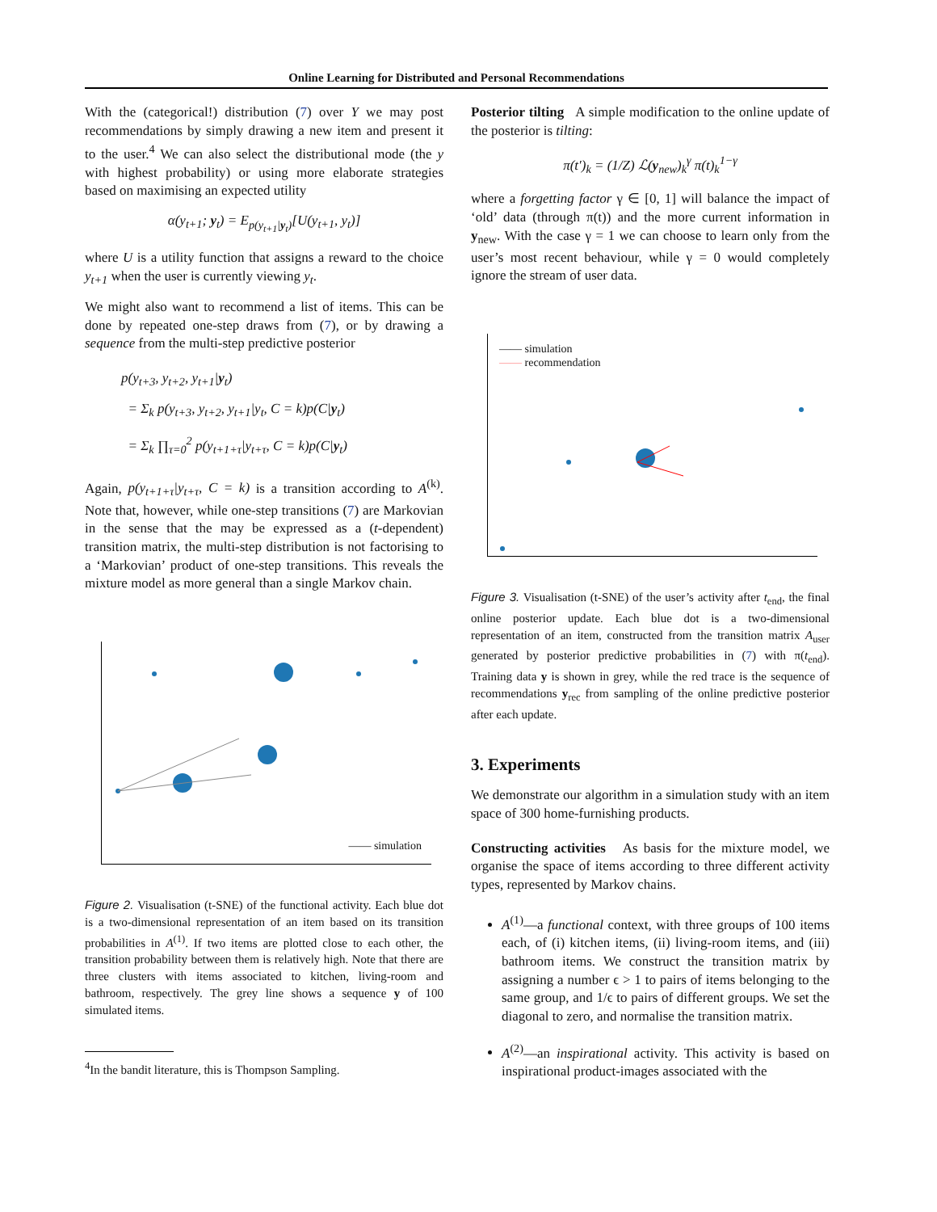Online Learning for Distributed and Personal Recommendations
With the (categorical!) distribution (7) over Y we may post recommendations by simply drawing a new item and present it to the user.<sup>4</sup> We can also select the distributional mode (the y with highest probability) or using more elaborate strategies based on maximising an expected utility
α(y<sub>t+1</sub>; y<sub>t</sub>) = E<sub>p(y<sub>t+1</sub>|y<sub>t</sub>)</sub>[U(y<sub>t+1</sub>, y<sub>t</sub>)]
where U is a utility function that assigns a reward to the choice y<sub>t+1</sub> when the user is currently viewing y<sub>t</sub>.
We might also want to recommend a list of items. This can be done by repeated one-step draws from (7), or by drawing a sequence from the multi-step predictive posterior
p(y<sub>t+3</sub>, y<sub>t+2</sub>, y<sub>t+1</sub>|y<sub>t</sub>)
= Σ<sub>k</sub> p(y<sub>t+3</sub>, y<sub>t+2</sub>, y<sub>t+1</sub>|y<sub>t</sub>, C = k)p(C|y<sub>t</sub>)
= Σ<sub>k</sub> ∏<sub>τ=0</sub><sup>2</sup> p(y<sub>t+1+τ</sub>|y<sub>t+τ</sub>, C = k)p(C|y<sub>t</sub>)
Again, p(y<sub>t+1+τ</sub>|y<sub>t+τ</sub>, C = k) is a transition according to A<sup>(k)</sup>. Note that, however, while one-step transitions (7) are Markovian in the sense that the may be expressed as a (t-dependent) transition matrix, the multi-step distribution is not factorising to a ‘Markovian’ product of one-step transitions. This reveals the mixture model as more general than a single Markov chain.
—— simulation
Figure 2. Visualisation (t-SNE) of the functional activity. Each blue dot is a two-dimensional representation of an item based on its transition probabilities in A<sup>(1)</sup>. If two items are plotted close to each other, the transition probability between them is relatively high. Note that there are three clusters with items associated to kitchen, living-room and bathroom, respectively. The grey line shows a sequence y of 100 simulated items.
<sup>4</sup> In the bandit literature, this is Thompson Sampling.
Posterior tilting A simple modification to the online update of the posterior is tilting:
π(t′)<sub>k</sub> = (1/Z) ℒ(y<sub>new</sub>)<sub>k</sub><sup>γ</sup> π(t)<sub>k</sub><sup>1−γ</sup>
where a forgetting factor γ ∈ [0, 1] will balance the impact of ‘old’ data (through π(t)) and the more current information in y<sub>new</sub>. With the case γ = 1 we can choose to learn only from the user’s most recent behaviour, while γ = 0 would completely ignore the stream of user data.
—— simulation
—— recommendation
Figure 3. Visualisation (t-SNE) of the user’s activity after t<sub>end</sub>, the final online posterior update. Each blue dot is a two-dimensional representation of an item, constructed from the transition matrix A<sub>user</sub> generated by posterior predictive probabilities in (7) with π(t<sub>end</sub>). Training data y is shown in grey, while the red trace is the sequence of recommendations y<sub>rec</sub> from sampling of the online predictive posterior after each update.
3. Experiments
We demonstrate our algorithm in a simulation study with an item space of 300 home-furnishing products.
Constructing activities As basis for the mixture model, we organise the space of items according to three different activity types, represented by Markov chains.
A<sup>(1)</sup>—a functional context, with three groups of 100 items each, of (i) kitchen items, (ii) living-room items, and (iii) bathroom items. We construct the transition matrix by assigning a number ϵ > 1 to pairs of items belonging to the same group, and 1/ϵ to pairs of different groups. We set the diagonal to zero, and normalise the transition matrix.
A<sup>(2)</sup>—an inspirational activity. This activity is based on inspirational product-images associated with the